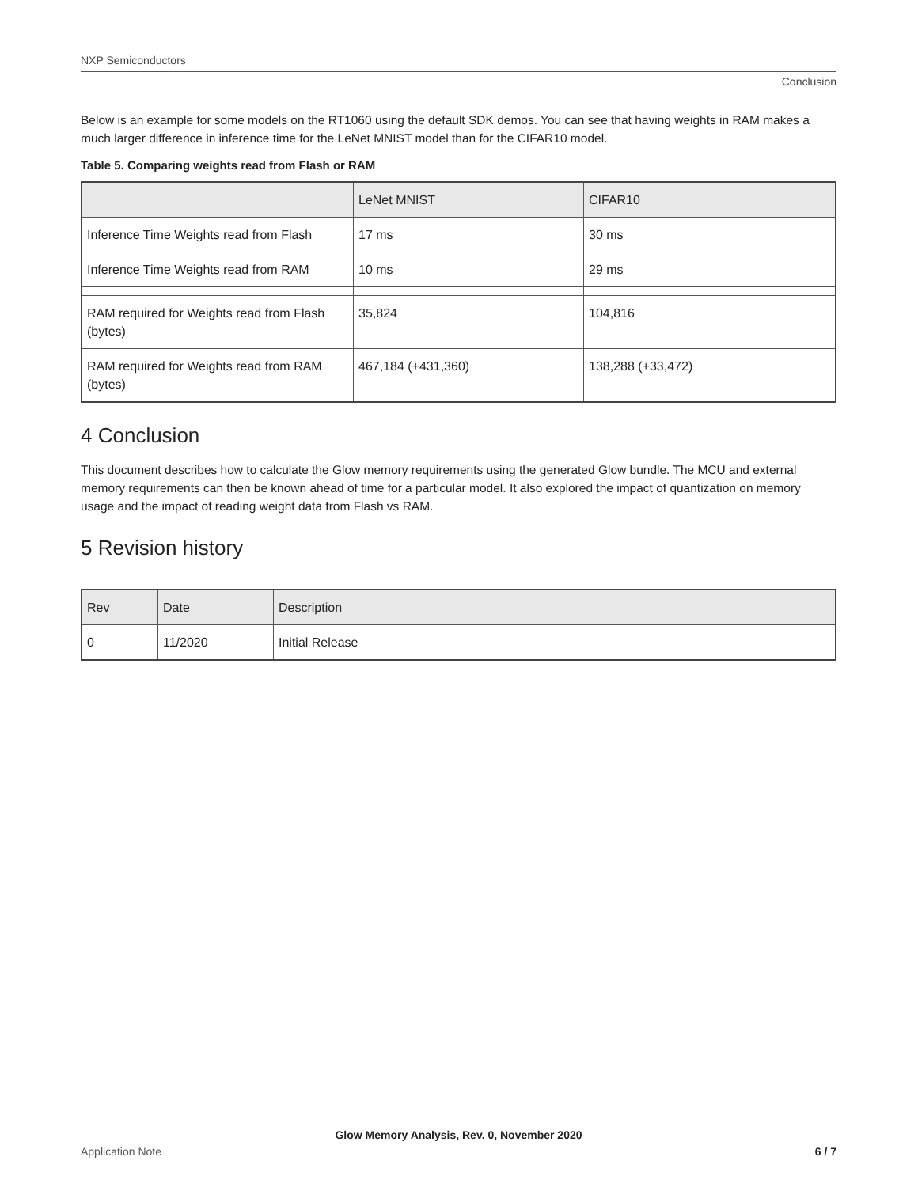NXP Semiconductors
Conclusion
Below is an example for some models on the RT1060 using the default SDK demos. You can see that having weights in RAM makes a much larger difference in inference time for the LeNet MNIST model than for the CIFAR10 model.
Table 5. Comparing weights read from Flash or RAM
| | LeNet MNIST | CIFAR10 |
| --- | --- | --- |
| Inference Time Weights read from Flash | 17 ms | 30 ms |
| Inference Time Weights read from RAM | 10 ms | 29 ms |
| RAM required for Weights read from Flash (bytes) | 35,824 | 104,816 |
| RAM required for Weights read from RAM (bytes) | 467,184 (+431,360) | 138,288 (+33,472) |
4 Conclusion
This document describes how to calculate the Glow memory requirements using the generated Glow bundle. The MCU and external memory requirements can then be known ahead of time for a particular model. It also explored the impact of quantization on memory usage and the impact of reading weight data from Flash vs RAM.
5 Revision history
| Rev | Date | Description |
| --- | --- | --- |
| 0 | 11/2020 | Initial Release |
Glow Memory Analysis, Rev. 0, November 2020
Application Note 6 / 7